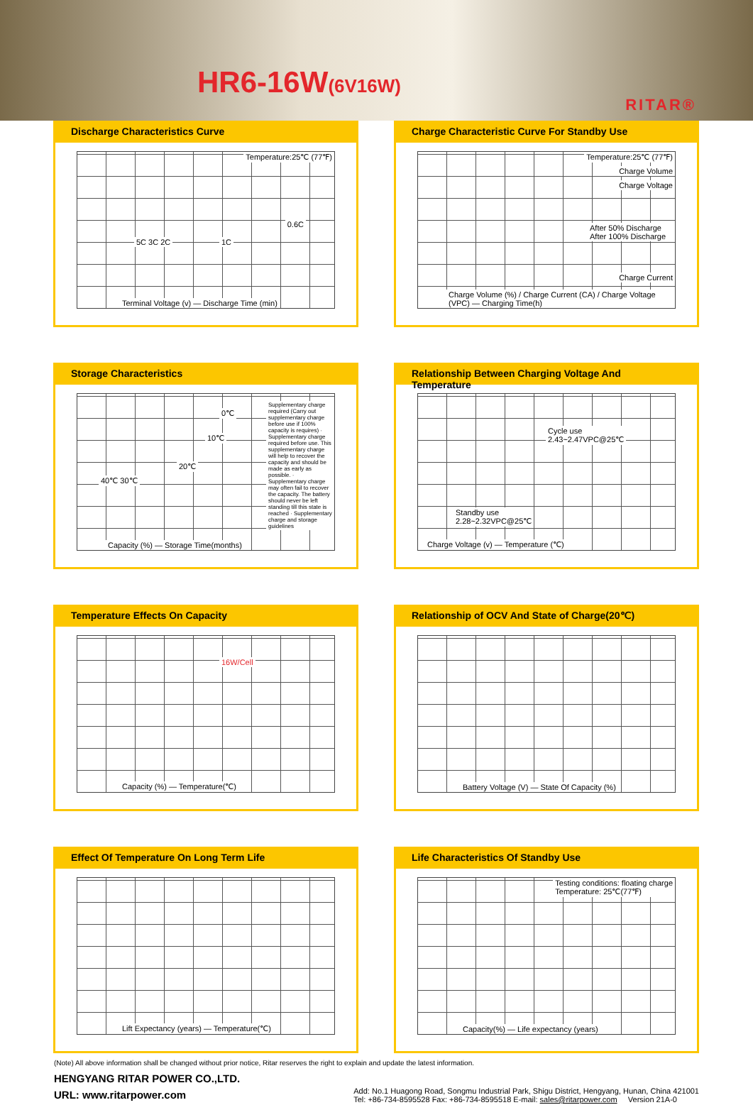HR6-16W(6V16W)
RITAR®
Discharge Characteristics Curve
Temperature:25℃ (77℉)
5C 3C 2C 1C
0.6C
Terminal Voltage (v) — Discharge Time (min)
Charge Characteristic Curve For Standby Use
Temperature:25℃ (77℉)
Charge Volume
Charge Voltage
After 50% Discharge
After 100% Discharge
Charge Current
Charge Volume (%) / Charge Current (CA) / Charge Voltage (VPC) — Charging Time(h)
Storage Characteristics
0℃
10℃
20℃
40℃ 30℃
Supplementary charge required (Carry out supplementary charge before use if 100% capacity is requires) · Supplementary charge required before use. This supplementary charge will help to recover the capacity and should be made as early as possible. · Supplementary charge may often fail to recover the capacity. The battery should never be left standing till this state is reached · Supplementary charge and storage guidelines
Capacity (%) — Storage Time(months)
Relationship Between Charging Voltage And Temperature
Cycle use
2.43~2.47VPC@25℃
Standby use
2.28~2.32VPC@25℃
Charge Voltage (v) — Temperature (℃)
Temperature Effects On Capacity
16W/Cell
Capacity (%) — Temperature(℃)
Relationship of OCV And State of Charge(20℃)
Battery Voltage (V) — State Of Capacity (%)
Effect Of Temperature On Long Term Life
Lift Expectancy (years) — Temperature(℃)
Life Characteristics Of Standby Use
Testing conditions: floating charge
Temperature: 25℃(77℉)
Capacity(%) — Life expectancy (years)
(Note) All above information shall be changed without prior notice, Ritar reserves the right to explain and update the latest information.
HENGYANG RITAR POWER CO.,LTD.
URL: www.ritarpower.com
Add: No.1 Huagong Road, Songmu Industrial Park, Shigu District, Hengyang, Hunan, China 421001
Tel: +86-734-8595528 Fax: +86-734-8595518 E-mail: sales@ritarpower.com Version 21A-0